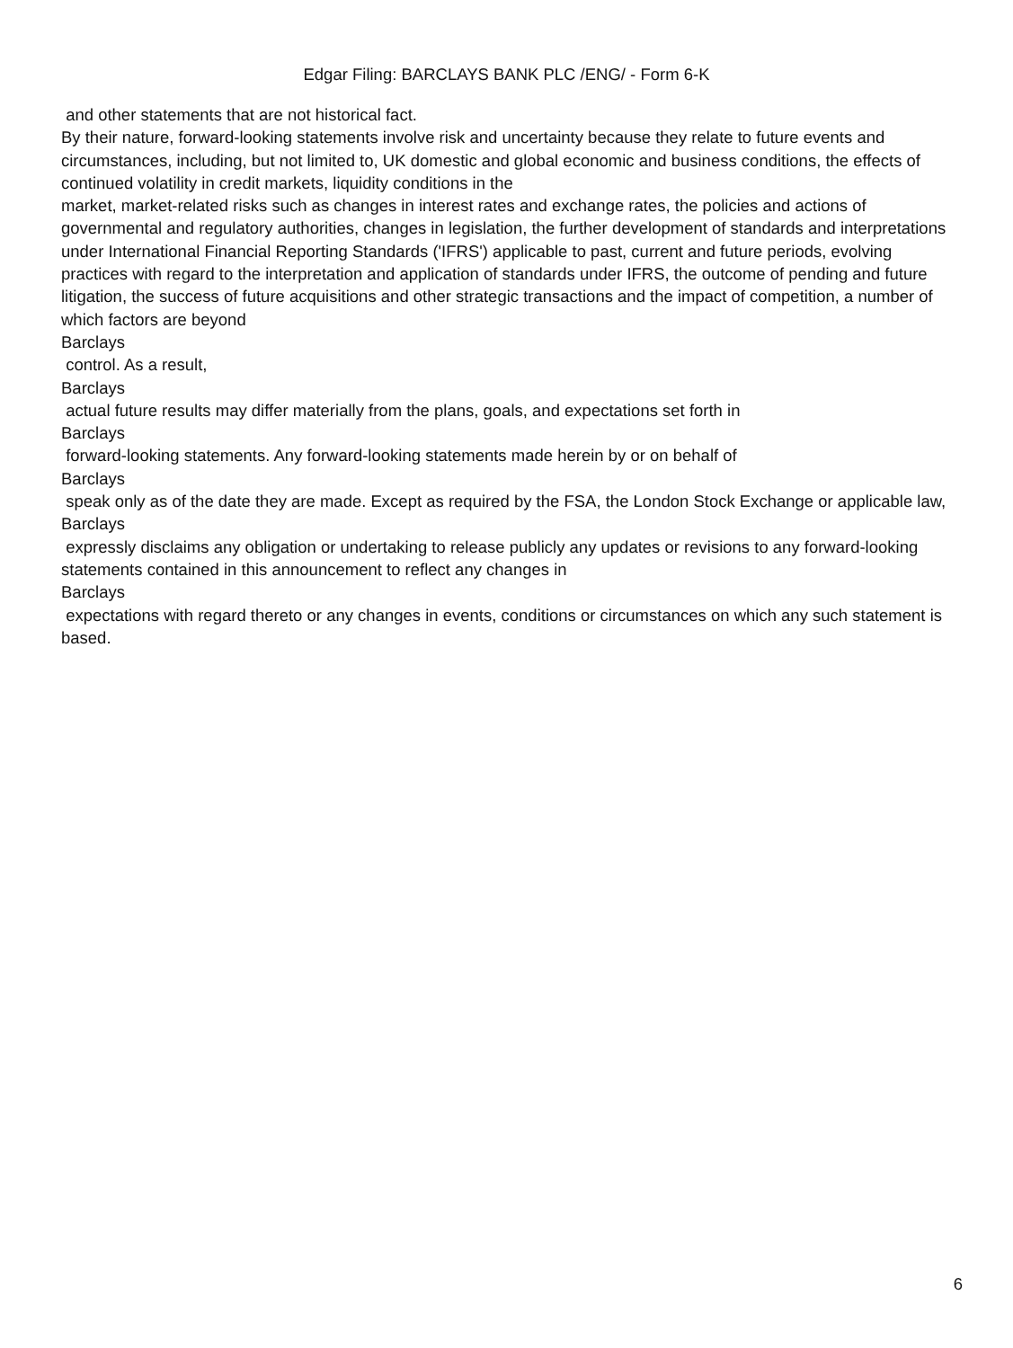Edgar Filing: BARCLAYS BANK PLC /ENG/ - Form 6-K
and other statements that are not historical fact.
By their nature, forward-looking statements involve risk and uncertainty because they relate to future events and circumstances, including, but not limited to, UK domestic and global economic and business conditions, the effects of continued volatility in credit markets, liquidity conditions in the
market, market-related risks such as changes in interest rates and exchange rates, the policies and actions of governmental and regulatory authorities, changes in legislation, the further development of standards and interpretations under International Financial Reporting Standards ('IFRS') applicable to past, current and future periods, evolving practices with regard to the interpretation and application of standards under IFRS, the outcome of pending and future litigation, the success of future acquisitions and other strategic transactions and the impact of competition, a number of which factors are beyond
Barclays
control. As a result,
Barclays
actual future results may differ materially from the plans, goals, and expectations set forth in
Barclays
forward-looking statements. Any forward-looking statements made herein by or on behalf of
Barclays
speak only as of the date they are made. Except as required by the FSA, the London Stock Exchange or applicable law,
Barclays
expressly disclaims any obligation or undertaking to release publicly any updates or revisions to any forward-looking statements contained in this announcement to reflect any changes in
Barclays
expectations with regard thereto or any changes in events, conditions or circumstances on which any such statement is based.
6